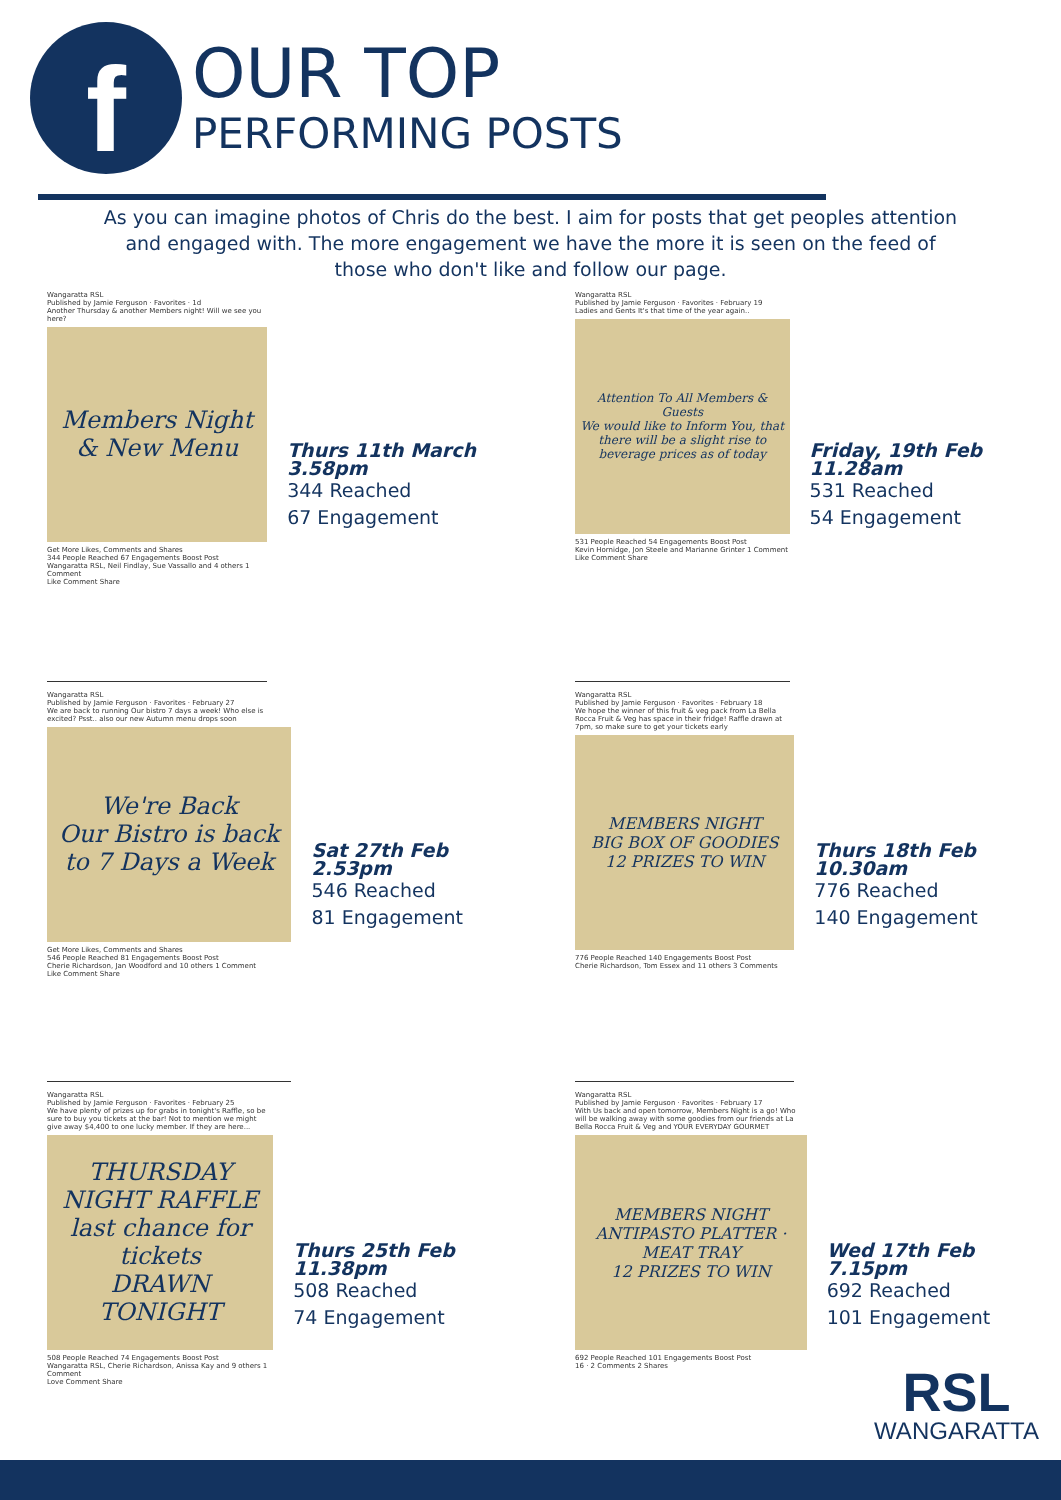f
OUR TOP
PERFORMING POSTS
As you can imagine photos of Chris do the best. I aim for posts that get peoples attention and engaged with. The more engagement we have the more it is seen on the feed of those who don't like and follow our page.
Wangaratta RSL
Published by Jamie Ferguson · Favorites · 1d
Another Thursday & another Members night! Will we see you here?
Members Night & New Menu
Get More Likes, Comments and Shares
344 People Reached 67 Engagements Boost Post
Wangaratta RSL, Neil Findlay, Sue Vassallo and 4 others 1 Comment
Like Comment Share
Thurs 11th March 3.58pm
344 Reached
67 Engagement
Wangaratta RSL
Published by Jamie Ferguson · Favorites · February 27
We are back to running Our bistro 7 days a week! Who else is excited? Psst.. also our new Autumn menu drops soon
We're Back
Our Bistro is back to 7 Days a Week
Get More Likes, Comments and Shares
546 People Reached 81 Engagements Boost Post
Cherie Richardson, Jan Woodford and 10 others 1 Comment
Like Comment Share
Sat 27th Feb 2.53pm
546 Reached
81 Engagement
Wangaratta RSL
Published by Jamie Ferguson · Favorites · February 25
We have plenty of prizes up for grabs in tonight's Raffle, so be sure to buy you tickets at the bar! Not to mention we might give away $4,400 to one lucky member. If they are here...
THURSDAY NIGHT RAFFLE
last chance for tickets
DRAWN TONIGHT
508 People Reached 74 Engagements Boost Post
Wangaratta RSL, Cherie Richardson, Anissa Kay and 9 others 1 Comment
Love Comment Share
Thurs 25th Feb 11.38pm
508 Reached
74 Engagement
Wangaratta RSL
Published by Jamie Ferguson · Favorites · February 19
Ladies and Gents It's that time of the year again..
Attention To All Members & Guests
We would like to Inform You, that there will be a slight rise to beverage prices as of today
531 People Reached 54 Engagements Boost Post
Kevin Hornidge, Jon Steele and Marianne Grinter 1 Comment
Like Comment Share
Friday, 19th Feb 11.28am
531 Reached
54 Engagement
Wangaratta RSL
Published by Jamie Ferguson · Favorites · February 18
We hope the winner of this fruit & veg pack from La Bella Rocca Fruit & Veg has space in their fridge! Raffle drawn at 7pm, so make sure to get your tickets early
MEMBERS NIGHT
BIG BOX OF GOODIES
12 PRIZES TO WIN
776 People Reached 140 Engagements Boost Post
Cherie Richardson, Tom Essex and 11 others 3 Comments
Thurs 18th Feb 10.30am
776 Reached
140 Engagement
Wangaratta RSL
Published by Jamie Ferguson · Favorites · February 17
With Us back and open tomorrow, Members Night is a go! Who will be walking away with some goodies from our friends at La Bella Rocca Fruit & Veg and YOUR EVERYDAY GOURMET
MEMBERS NIGHT
ANTIPASTO PLATTER · MEAT TRAY
12 PRIZES TO WIN
692 People Reached 101 Engagements Boost Post
16 · 2 Comments 2 Shares
Wed 17th Feb 7.15pm
692 Reached
101 Engagement
RSL
WANGARATTA